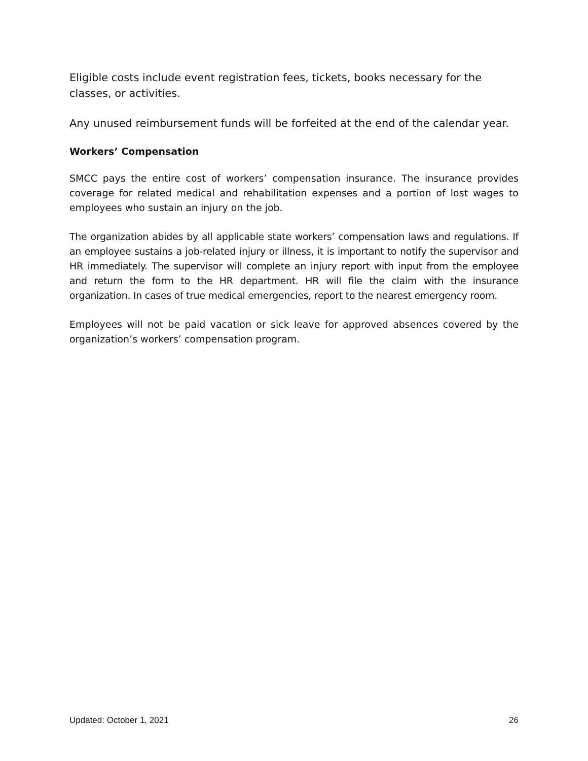Eligible costs include event registration fees, tickets, books necessary for the classes, or activities.
Any unused reimbursement funds will be forfeited at the end of the calendar year.
Workers’ Compensation
SMCC pays the entire cost of workers’ compensation insurance. The insurance provides coverage for related medical and rehabilitation expenses and a portion of lost wages to employees who sustain an injury on the job.
The organization abides by all applicable state workers’ compensation laws and regulations. If an employee sustains a job-related injury or illness, it is important to notify the supervisor and HR immediately. The supervisor will complete an injury report with input from the employee and return the form to the HR department. HR will file the claim with the insurance organization. In cases of true medical emergencies, report to the nearest emergency room.
Employees will not be paid vacation or sick leave for approved absences covered by the organization’s workers’ compensation program.
Updated: October 1, 2021 26